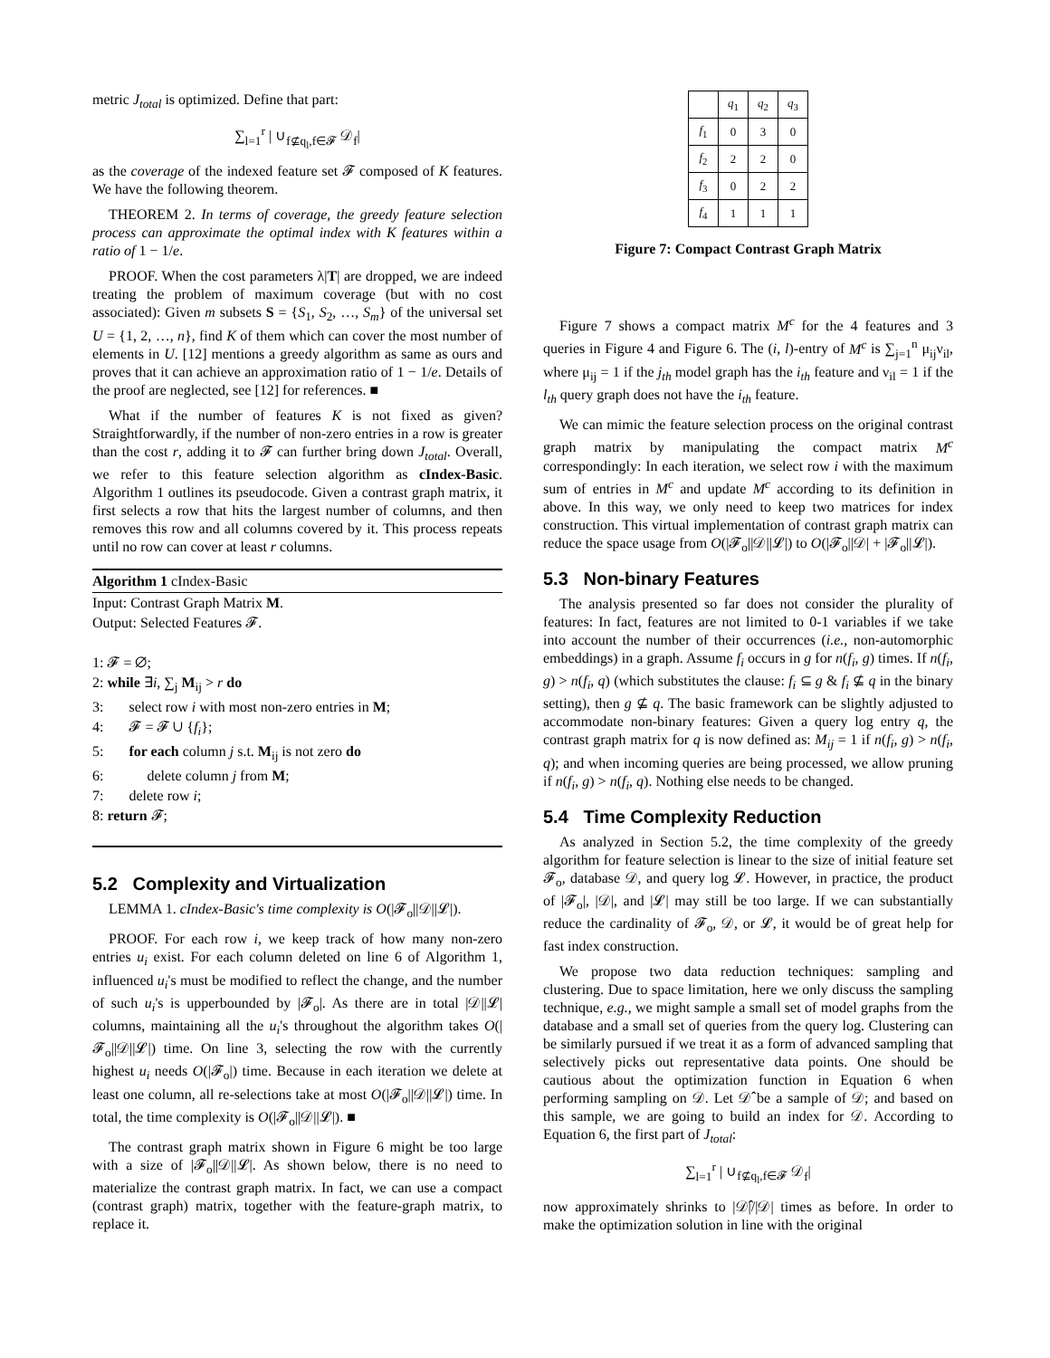metric J<sub>total</sub> is optimized. Define that part:
∑<sub>l=1</sub><sup>r</sup> | ∪<sub>f⊈q<sub>l</sub>,f∈𝓕</sub> 𝒟<sub>f</sub>|
as the coverage of the indexed feature set 𝓕 composed of K features. We have the following theorem.
THEOREM 2. In terms of coverage, the greedy feature selection process can approximate the optimal index with K features within a ratio of 1 − 1/e.
PROOF. When the cost parameters λ|T| are dropped, we are indeed treating the problem of maximum coverage (but with no cost associated): Given m subsets S = {S<sub>1</sub>, S<sub>2</sub>, …, S<sub>m</sub>} of the universal set U = {1, 2, …, n}, find K of them which can cover the most number of elements in U. [12] mentions a greedy algorithm as same as ours and proves that it can achieve an approximation ratio of 1 − 1/e. Details of the proof are neglected, see [12] for references. ■
What if the number of features K is not fixed as given? Straightforwardly, if the number of non-zero entries in a row is greater than the cost r, adding it to 𝓕 can further bring down J<sub>total</sub>. Overall, we refer to this feature selection algorithm as cIndex-Basic. Algorithm 1 outlines its pseudocode. Given a contrast graph matrix, it first selects a row that hits the largest number of columns, and then removes this row and all columns covered by it. This process repeats until no row can cover at least r columns.
Algorithm 1 cIndex-Basic
Input: Contrast Graph Matrix M.
Output: Selected Features 𝓕.
1: 𝓕 = ∅;
2: while ∃i, ∑<sub>j</sub> M<sub>ij</sub> > r do
3: select row i with most non-zero entries in M;
4: 𝓕 = 𝓕 ∪ {f<sub>i</sub>};
5: for each column j s.t. M<sub>ij</sub> is not zero do
6: delete column j from M;
7: delete row i;
8: return 𝓕;
5.2 Complexity and Virtualization
LEMMA 1. cIndex-Basic's time complexity is O(|𝓕<sub>o</sub>||𝒟||𝓛|).
PROOF. For each row i, we keep track of how many non-zero entries u<sub>i</sub> exist. For each column deleted on line 6 of Algorithm 1, influenced u<sub>i</sub>'s must be modified to reflect the change, and the number of such u<sub>i</sub>'s is upperbounded by |𝓕<sub>o</sub>|. As there are in total |𝒟||𝓛| columns, maintaining all the u<sub>i</sub>'s throughout the algorithm takes O(|𝓕<sub>o</sub>||𝒟||𝓛|) time. On line 3, selecting the row with the currently highest u<sub>i</sub> needs O(|𝓕<sub>o</sub>|) time. Because in each iteration we delete at least one column, all re-selections take at most O(|𝓕<sub>o</sub>||𝒟||𝓛|) time. In total, the time complexity is O(|𝓕<sub>o</sub>||𝒟||𝓛|). ■
The contrast graph matrix shown in Figure 6 might be too large with a size of |𝓕<sub>o</sub>||𝒟||𝓛|. As shown below, there is no need to materialize the contrast graph matrix. In fact, we can use a compact (contrast graph) matrix, together with the feature-graph matrix, to replace it.
| | q<sub>1</sub> | q<sub>2</sub> | q<sub>3</sub> |
| --- | --- | --- | --- |
| f<sub>1</sub> | 0 | 3 | 0 |
| f<sub>2</sub> | 2 | 2 | 0 |
| f<sub>3</sub> | 0 | 2 | 2 |
| f<sub>4</sub> | 1 | 1 | 1 |
Figure 7: Compact Contrast Graph Matrix
Figure 7 shows a compact matrix M<sup>c</sup> for the 4 features and 3 queries in Figure 4 and Figure 6. The (i, l)-entry of M<sup>c</sup> is ∑<sub>j=1</sub><sup>n</sup> μ<sub>ij</sub>ν<sub>il</sub>, where μ<sub>ij</sub> = 1 if the j<sub>th</sub> model graph has the i<sub>th</sub> feature and ν<sub>il</sub> = 1 if the l<sub>th</sub> query graph does not have the i<sub>th</sub> feature.
We can mimic the feature selection process on the original contrast graph matrix by manipulating the compact matrix M<sup>c</sup> correspondingly: In each iteration, we select row i with the maximum sum of entries in M<sup>c</sup> and update M<sup>c</sup> according to its definition in above. In this way, we only need to keep two matrices for index construction. This virtual implementation of contrast graph matrix can reduce the space usage from O(|𝓕<sub>o</sub>||𝒟||𝓛|) to O(|𝓕<sub>o</sub>||𝒟| + |𝓕<sub>o</sub>||𝓛|).
5.3 Non-binary Features
The analysis presented so far does not consider the plurality of features: In fact, features are not limited to 0-1 variables if we take into account the number of their occurrences (i.e., non-automorphic embeddings) in a graph. Assume f<sub>i</sub> occurs in g for n(f<sub>i</sub>, g) times. If n(f<sub>i</sub>, g) > n(f<sub>i</sub>, q) (which substitutes the clause: f<sub>i</sub> ⊆ g & f<sub>i</sub> ⊈ q in the binary setting), then g ⊈ q. The basic framework can be slightly adjusted to accommodate non-binary features: Given a query log entry q, the contrast graph matrix for q is now defined as: M<sub>ij</sub> = 1 if n(f<sub>i</sub>, g) > n(f<sub>i</sub>, q); and when incoming queries are being processed, we allow pruning if n(f<sub>i</sub>, g) > n(f<sub>i</sub>, q). Nothing else needs to be changed.
5.4 Time Complexity Reduction
As analyzed in Section 5.2, the time complexity of the greedy algorithm for feature selection is linear to the size of initial feature set 𝓕<sub>o</sub>, database 𝒟, and query log 𝓛. However, in practice, the product of |𝓕<sub>o</sub>|, |𝒟|, and |𝓛| may still be too large. If we can substantially reduce the cardinality of 𝓕<sub>o</sub>, 𝒟, or 𝓛, it would be of great help for fast index construction.
We propose two data reduction techniques: sampling and clustering. Due to space limitation, here we only discuss the sampling technique, e.g., we might sample a small set of model graphs from the database and a small set of queries from the query log. Clustering can be similarly pursued if we treat it as a form of advanced sampling that selectively picks out representative data points. One should be cautious about the optimization function in Equation 6 when performing sampling on 𝒟. Let 𝒟̂ be a sample of 𝒟; and based on this sample, we are going to build an index for 𝒟. According to Equation 6, the first part of J<sub>total</sub>:
∑<sub>l=1</sub><sup>r</sup> | ∪<sub>f⊈q<sub>l</sub>,f∈𝓕</sub> 𝒟<sub>f</sub>|
now approximately shrinks to |𝒟̂|/|𝒟| times as before. In order to make the optimization solution in line with the original